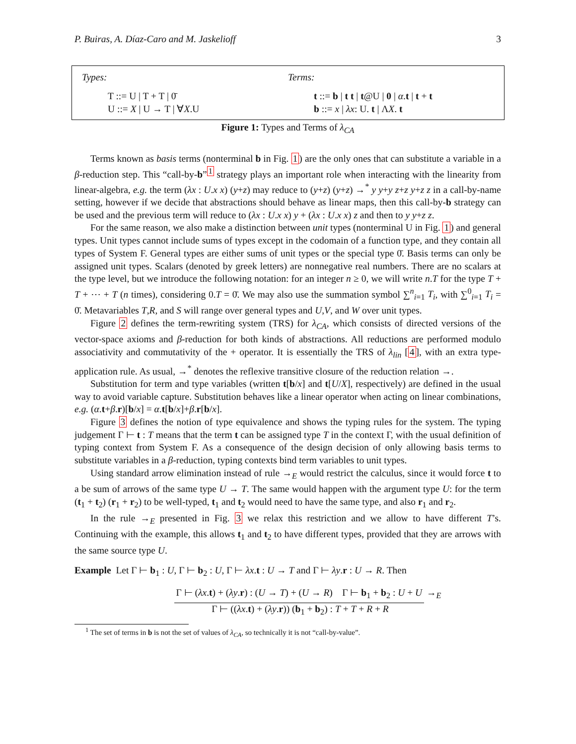P. Buiras, A. Díaz-Caro and M. Jaskelioff 3
Types:
T ::= U | T + T | 0̄
U ::= X | U → T | ∀X.U
Terms:
t ::= b | t t | t@U | 0 | α.t | t + t
b ::= x | λx: U. t | ΛX. t
Figure 1: Types and Terms of λ<sub>CA</sub>
Terms known as basis terms (nonterminal b in Fig. 1) are the only ones that can substitute a variable in a β-reduction step. This “call-by-b”<sup>1</sup> strategy plays an important role when interacting with the linearity from linear-algebra, e.g. the term (λx : U.x x) (y+z) may reduce to (y+z) (y+z) →<sup>*</sup> y y+y z+z y+z z in a call-by-name setting, however if we decide that abstractions should behave as linear maps, then this call-by-b strategy can be used and the previous term will reduce to (λx : U.x x) y + (λx : U.x x) z and then to y y+z z.
For the same reason, we also make a distinction between unit types (nonterminal U in Fig. 1) and general types. Unit types cannot include sums of types except in the codomain of a function type, and they contain all types of System F. General types are either sums of unit types or the special type 0̄. Basis terms can only be assigned unit types. Scalars (denoted by greek letters) are nonnegative real numbers. There are no scalars at the type level, but we introduce the following notation: for an integer n ≥ 0, we will write n.T for the type T + T + ⋯ + T (n times), considering 0.T = 0̄. We may also use the summation symbol ∑<sup>n</sup><sub>i=1</sub> T<sub>i</sub>, with ∑<sup>0</sup><sub>i=1</sub> T<sub>i</sub> = 0̄. Metavariables T,R, and S will range over general types and U,V, and W over unit types.
Figure 2 defines the term-rewriting system (TRS) for λ<sub>CA</sub>, which consists of directed versions of the vector-space axioms and β-reduction for both kinds of abstractions. All reductions are performed modulo associativity and commutativity of the + operator. It is essentially the TRS of λ<sub>lin</sub> [4], with an extra type-application rule. As usual, →<sup>*</sup> denotes the reflexive transitive closure of the reduction relation →.
Substitution for term and type variables (written t[b/x] and t[U/X], respectively) are defined in the usual way to avoid variable capture. Substitution behaves like a linear operator when acting on linear combinations, e.g. (α.t+β.r)[b/x] = α.t[b/x]+β.r[b/x].
Figure 3 defines the notion of type equivalence and shows the typing rules for the system. The typing judgement Γ ⊢ t : T means that the term t can be assigned type T in the context Γ, with the usual definition of typing context from System F. As a consequence of the design decision of only allowing basis terms to substitute variables in a β-reduction, typing contexts bind term variables to unit types.
Using standard arrow elimination instead of rule →<sub>E</sub> would restrict the calculus, since it would force t to a be sum of arrows of the same type U → T. The same would happen with the argument type U: for the term (t<sub>1</sub> + t<sub>2</sub>) (r<sub>1</sub> + r<sub>2</sub>) to be well-typed, t<sub>1</sub> and t<sub>2</sub> would need to have the same type, and also r<sub>1</sub> and r<sub>2</sub>.
In the rule →<sub>E</sub> presented in Fig. 3 we relax this restriction and we allow to have different T’s. Continuing with the example, this allows t<sub>1</sub> and t<sub>2</sub> to have different types, provided that they are arrows with the same source type U.
Example Let Γ ⊢ b<sub>1</sub> : U, Γ ⊢ b<sub>2</sub> : U, Γ ⊢ λx.t : U → T and Γ ⊢ λy.r : U → R. Then
Γ ⊢ (λx.t) + (λy.r) : (U → T) + (U → R) Γ ⊢ b<sub>1</sub> + b<sub>2</sub> : U + U →<sub>E</sub>
Γ ⊢ ((λx.t) + (λy.r)) (b<sub>1</sub> + b<sub>2</sub>) : T + T + R + R
<sup>1</sup> The set of terms in b is not the set of values of λ<sub>CA</sub>, so technically it is not “call-by-value”.